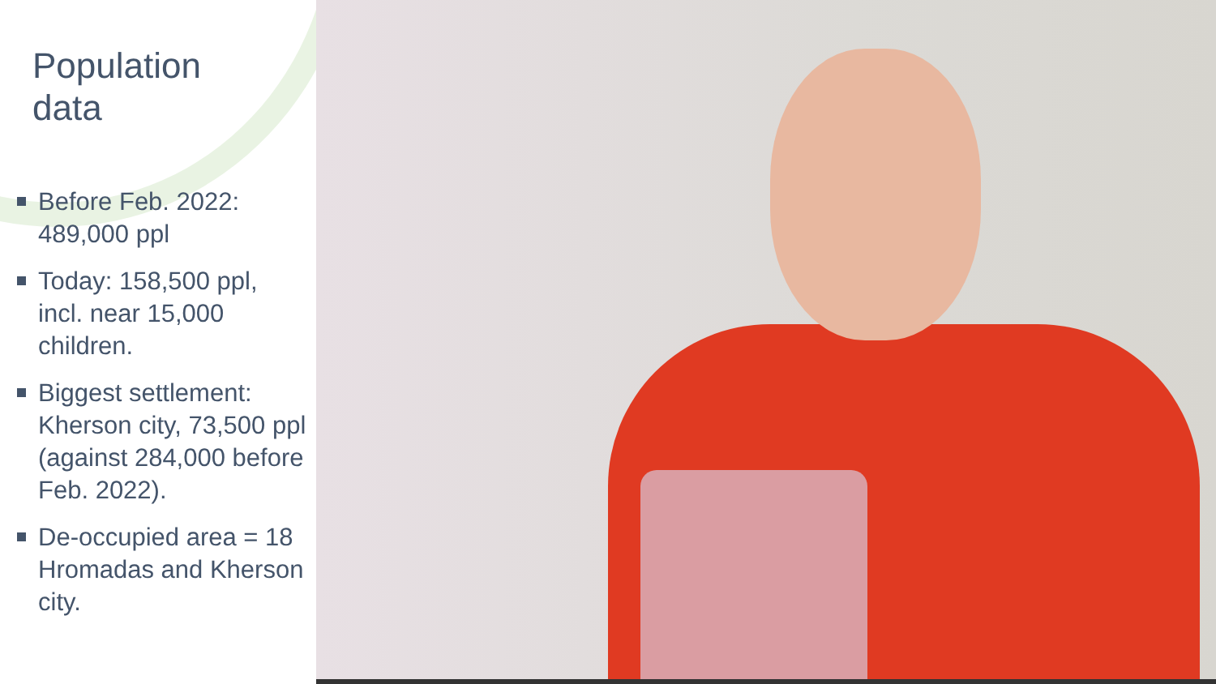Population
data
Before Feb. 2022: 489,000 ppl
Today: 158,500 ppl, incl. near 15,000 children.
Biggest settlement: Kherson city, 73,500 ppl (against 284,000 before Feb. 2022).
De-occupied area = 18 Hromadas and Kherson city.